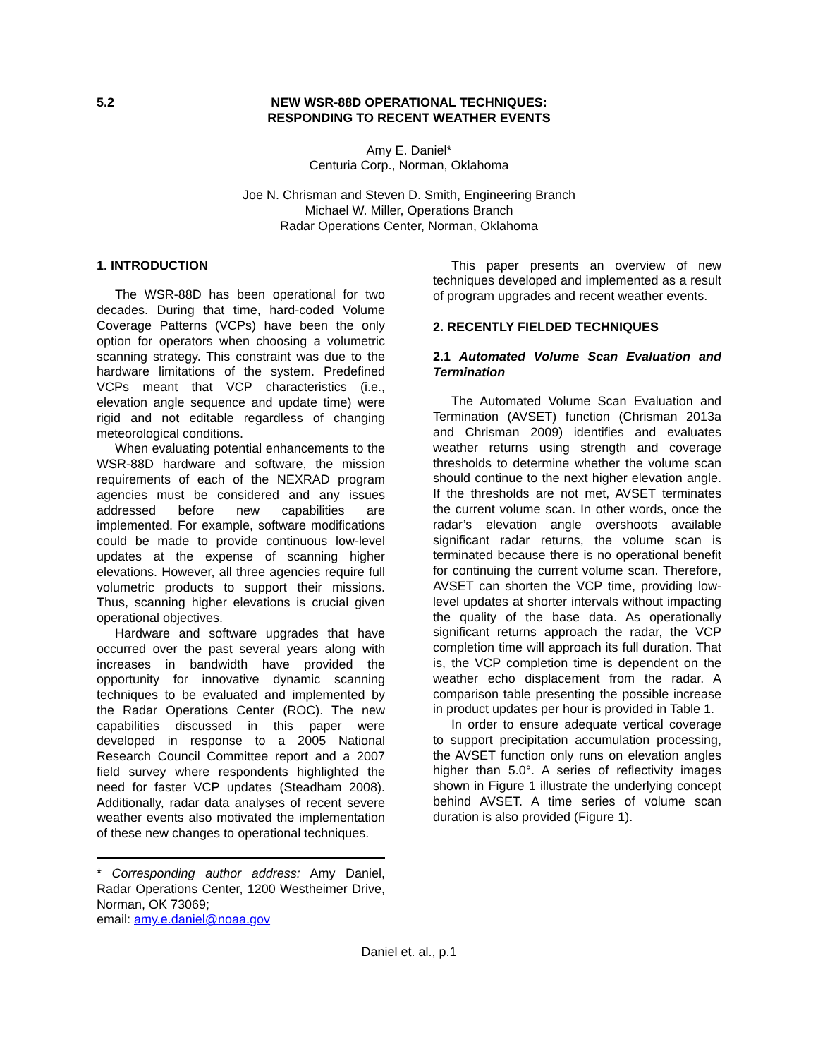5.2 NEW WSR-88D OPERATIONAL TECHNIQUES:
RESPONDING TO RECENT WEATHER EVENTS
Amy E. Daniel*
Centuria Corp., Norman, Oklahoma
Joe N. Chrisman and Steven D. Smith, Engineering Branch
Michael W. Miller, Operations Branch
Radar Operations Center, Norman, Oklahoma
1. INTRODUCTION
The WSR-88D has been operational for two decades. During that time, hard-coded Volume Coverage Patterns (VCPs) have been the only option for operators when choosing a volumetric scanning strategy. This constraint was due to the hardware limitations of the system. Predefined VCPs meant that VCP characteristics (i.e., elevation angle sequence and update time) were rigid and not editable regardless of changing meteorological conditions.
When evaluating potential enhancements to the WSR-88D hardware and software, the mission requirements of each of the NEXRAD program agencies must be considered and any issues addressed before new capabilities are implemented. For example, software modifications could be made to provide continuous low-level updates at the expense of scanning higher elevations. However, all three agencies require full volumetric products to support their missions. Thus, scanning higher elevations is crucial given operational objectives.
Hardware and software upgrades that have occurred over the past several years along with increases in bandwidth have provided the opportunity for innovative dynamic scanning techniques to be evaluated and implemented by the Radar Operations Center (ROC). The new capabilities discussed in this paper were developed in response to a 2005 National Research Council Committee report and a 2007 field survey where respondents highlighted the need for faster VCP updates (Steadham 2008). Additionally, radar data analyses of recent severe weather events also motivated the implementation of these new changes to operational techniques.
* Corresponding author address: Amy Daniel, Radar Operations Center, 1200 Westheimer Drive, Norman, OK 73069;
email: amy.e.daniel@noaa.gov
This paper presents an overview of new techniques developed and implemented as a result of program upgrades and recent weather events.
2. RECENTLY FIELDED TECHNIQUES
2.1 Automated Volume Scan Evaluation and Termination
The Automated Volume Scan Evaluation and Termination (AVSET) function (Chrisman 2013a and Chrisman 2009) identifies and evaluates weather returns using strength and coverage thresholds to determine whether the volume scan should continue to the next higher elevation angle. If the thresholds are not met, AVSET terminates the current volume scan. In other words, once the radar’s elevation angle overshoots available significant radar returns, the volume scan is terminated because there is no operational benefit for continuing the current volume scan. Therefore, AVSET can shorten the VCP time, providing low-level updates at shorter intervals without impacting the quality of the base data. As operationally significant returns approach the radar, the VCP completion time will approach its full duration. That is, the VCP completion time is dependent on the weather echo displacement from the radar. A comparison table presenting the possible increase in product updates per hour is provided in Table 1.
In order to ensure adequate vertical coverage to support precipitation accumulation processing, the AVSET function only runs on elevation angles higher than 5.0°. A series of reflectivity images shown in Figure 1 illustrate the underlying concept behind AVSET. A time series of volume scan duration is also provided (Figure 1).
Daniel et. al., p.1